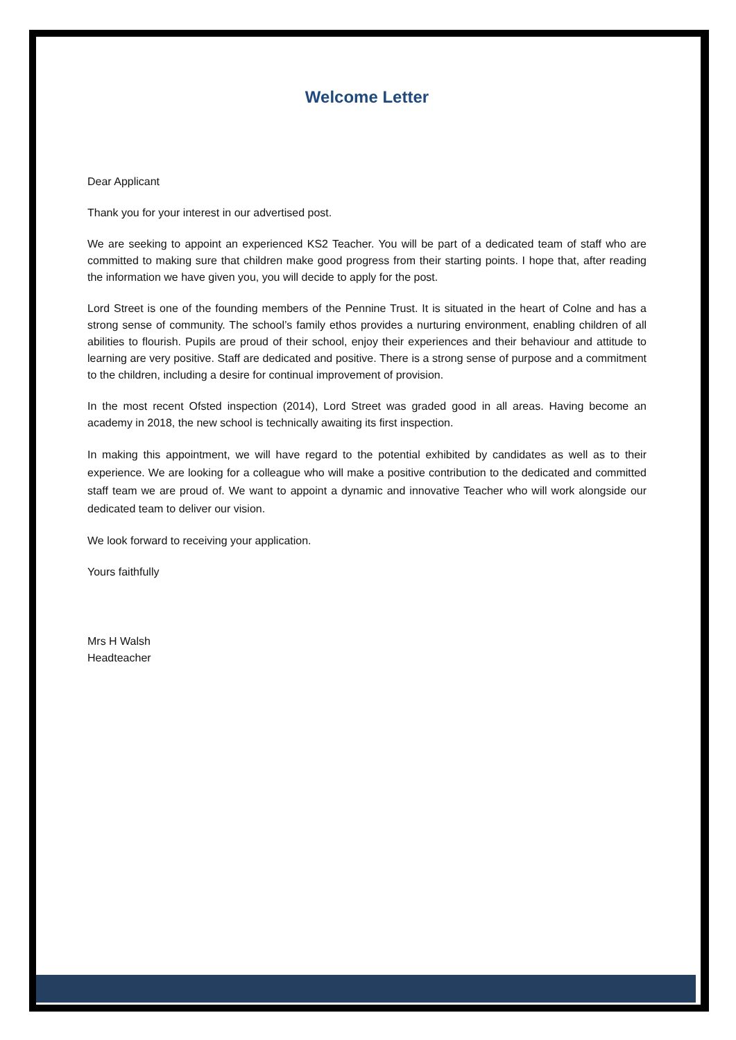Welcome Letter
Dear Applicant
Thank you for your interest in our advertised post.
We are seeking to appoint an experienced KS2 Teacher. You will be part of a dedicated team of staff who are committed to making sure that children make good progress from their starting points. I hope that, after reading the information we have given you, you will decide to apply for the post.
Lord Street is one of the founding members of the Pennine Trust. It is situated in the heart of Colne and has a strong sense of community. The school’s family ethos provides a nurturing environment, enabling children of all abilities to flourish. Pupils are proud of their school, enjoy their experiences and their behaviour and attitude to learning are very positive. Staff are dedicated and positive. There is a strong sense of purpose and a commitment to the children, including a desire for continual improvement of provision.
In the most recent Ofsted inspection (2014), Lord Street was graded good in all areas. Having become an academy in 2018, the new school is technically awaiting its first inspection.
In making this appointment, we will have regard to the potential exhibited by candidates as well as to their experience. We are looking for a colleague who will make a positive contribution to the dedicated and committed staff team we are proud of. We want to appoint a dynamic and innovative Teacher who will work alongside our dedicated team to deliver our vision.
We look forward to receiving your application.
Yours faithfully
Mrs H Walsh
Headteacher